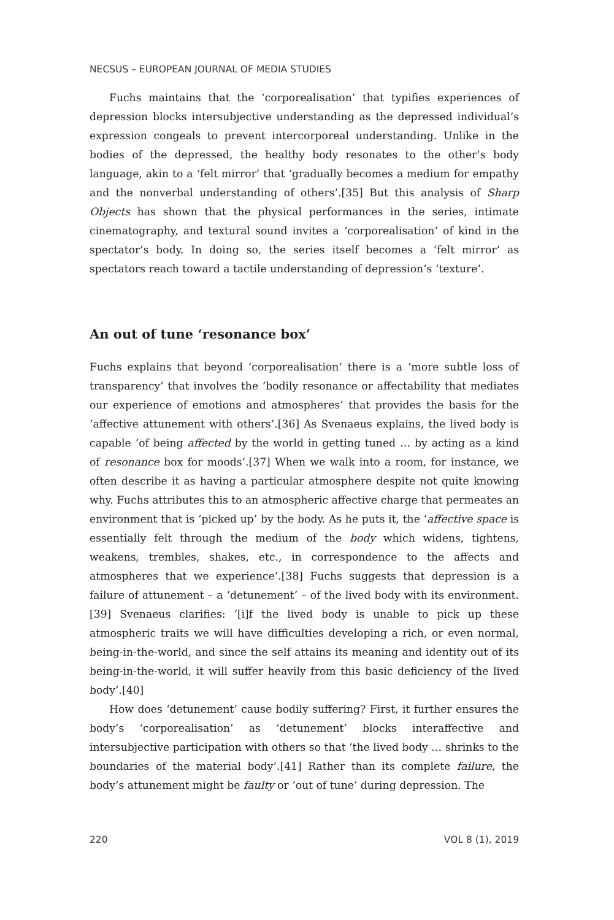NECSUS – EUROPEAN JOURNAL OF MEDIA STUDIES
Fuchs maintains that the ‘corporealisation’ that typifies experiences of depression blocks intersubjective understanding as the depressed individual’s expression congeals to prevent intercorporeal understanding. Unlike in the bodies of the depressed, the healthy body resonates to the other’s body language, akin to a ‘felt mirror’ that ‘gradually becomes a medium for empathy and the nonverbal understanding of others’.[35] But this analysis of Sharp Objects has shown that the physical performances in the series, intimate cinematography, and textural sound invites a ‘corporealisation’ of kind in the spectator’s body. In doing so, the series itself becomes a ‘felt mirror’ as spectators reach toward a tactile understanding of depression’s ‘texture’.
An out of tune ‘resonance box’
Fuchs explains that beyond ‘corporealisation’ there is a ‘more subtle loss of transparency’ that involves the ‘bodily resonance or affectability that mediates our experience of emotions and atmospheres’ that provides the basis for the ‘affective attunement with others’.[36] As Svenaeus explains, the lived body is capable ‘of being affected by the world in getting tuned … by acting as a kind of resonance box for moods’.[37] When we walk into a room, for instance, we often describe it as having a particular atmosphere despite not quite knowing why. Fuchs attributes this to an atmospheric affective charge that permeates an environment that is ‘picked up’ by the body. As he puts it, the ‘affective space is essentially felt through the medium of the body which widens, tightens, weakens, trembles, shakes, etc., in correspondence to the affects and atmospheres that we experience’.[38] Fuchs suggests that depression is a failure of attunement – a ‘detunement’ – of the lived body with its environment.[39] Svenaeus clarifies: ‘[i]f the lived body is unable to pick up these atmospheric traits we will have difficulties developing a rich, or even normal, being-in-the-world, and since the self attains its meaning and identity out of its being-in-the-world, it will suffer heavily from this basic deficiency of the lived body’.[40]
How does ‘detunement’ cause bodily suffering? First, it further ensures the body’s ‘corporealisation’ as ‘detunement’ blocks interaffective and intersubjective participation with others so that ‘the lived body … shrinks to the boundaries of the material body’.[41] Rather than its complete failure, the body’s attunement might be faulty or ‘out of tune’ during depression. The
220 VOL 8 (1), 2019